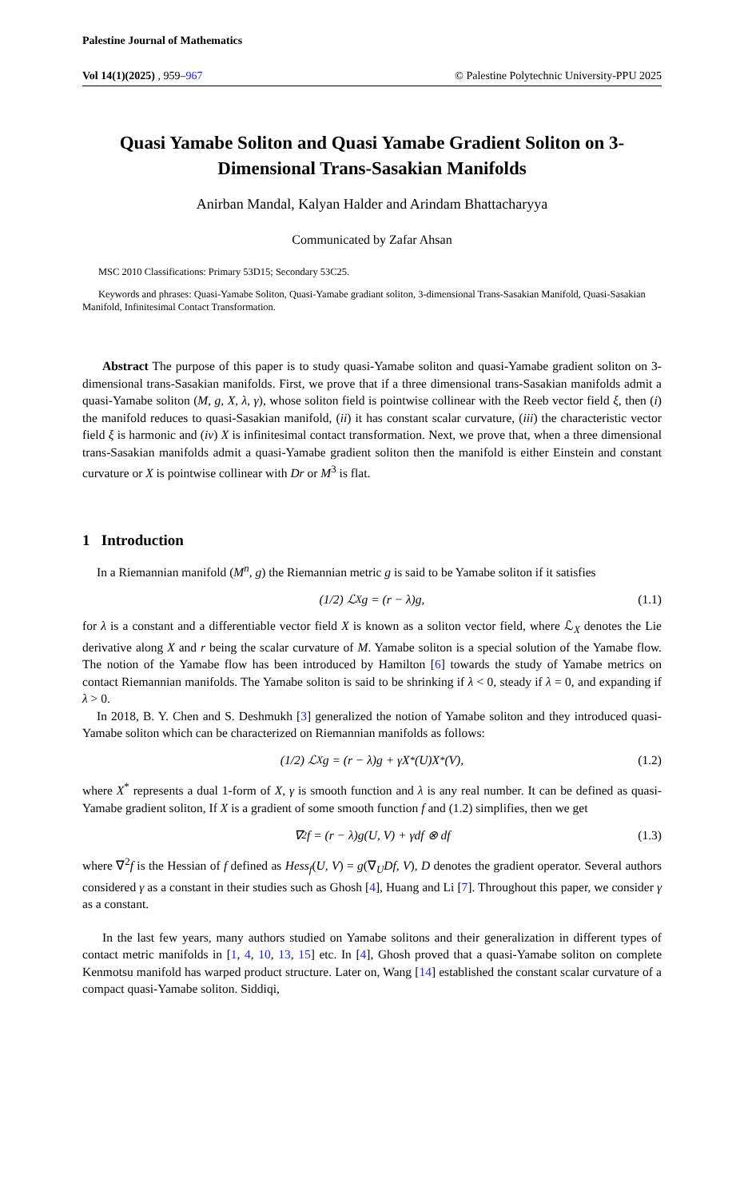Palestine Journal of Mathematics
Vol 14(1)(2025) , 959–967 © Palestine Polytechnic University-PPU 2025
Quasi Yamabe Soliton and Quasi Yamabe Gradient Soliton on 3-Dimensional Trans-Sasakian Manifolds
Anirban Mandal, Kalyan Halder and Arindam Bhattacharyya
Communicated by Zafar Ahsan
MSC 2010 Classifications: Primary 53D15; Secondary 53C25.
Keywords and phrases: Quasi-Yamabe Soliton, Quasi-Yamabe gradiant soliton, 3-dimensional Trans-Sasakian Manifold, Quasi-Sasakian Manifold, Infinitesimal Contact Transformation.
Abstract The purpose of this paper is to study quasi-Yamabe soliton and quasi-Yamabe gradient soliton on 3-dimensional trans-Sasakian manifolds. First, we prove that if a three dimensional trans-Sasakian manifolds admit a quasi-Yamabe soliton (M, g, X, λ, γ), whose soliton field is pointwise collinear with the Reeb vector field ξ, then (i) the manifold reduces to quasi-Sasakian manifold, (ii) it has constant scalar curvature, (iii) the characteristic vector field ξ is harmonic and (iv) X is infinitesimal contact transformation. Next, we prove that, when a three dimensional trans-Sasakian manifolds admit a quasi-Yamabe gradient soliton then the manifold is either Einstein and constant curvature or X is pointwise collinear with Dr or M<sup>3</sup> is flat.
1 Introduction
In a Riemannian manifold (M<sup>n</sup>, g) the Riemannian metric g is said to be Yamabe soliton if it satisfies
(1/2) ℒ<sub>X</sub>g = (r − λ)g, (1.1)
for λ is a constant and a differentiable vector field X is known as a soliton vector field, where ℒ<sub>X</sub> denotes the Lie derivative along X and r being the scalar curvature of M. Yamabe soliton is a special solution of the Yamabe flow. The notion of the Yamabe flow has been introduced by Hamilton [6] towards the study of Yamabe metrics on contact Riemannian manifolds. The Yamabe soliton is said to be shrinking if λ < 0, steady if λ = 0, and expanding if λ > 0.
In 2018, B. Y. Chen and S. Deshmukh [3] generalized the notion of Yamabe soliton and they introduced quasi-Yamabe soliton which can be characterized on Riemannian manifolds as follows:
(1/2) ℒ<sub>X</sub>g = (r − λ)g + γX<sup>*</sup>(U)X<sup>*</sup>(V), (1.2)
where X<sup>*</sup> represents a dual 1-form of X, γ is smooth function and λ is any real number. It can be defined as quasi-Yamabe gradient soliton, If X is a gradient of some smooth function f and (1.2) simplifies, then we get
∇<sup>2</sup>f = (r − λ)g(U, V) + γdf ⊗ df (1.3)
where ∇<sup>2</sup>f is the Hessian of f defined as Hess<sub>f</sub>(U, V) = g(∇<sub>U</sub>Df, V), D denotes the gradient operator. Several authors considered γ as a constant in their studies such as Ghosh [4], Huang and Li [7]. Throughout this paper, we consider γ as a constant.
In the last few years, many authors studied on Yamabe solitons and their generalization in different types of contact metric manifolds in [1, 4, 10, 13, 15] etc. In [4], Ghosh proved that a quasi-Yamabe soliton on complete Kenmotsu manifold has warped product structure. Later on, Wang [14] established the constant scalar curvature of a compact quasi-Yamabe soliton. Siddiqi,